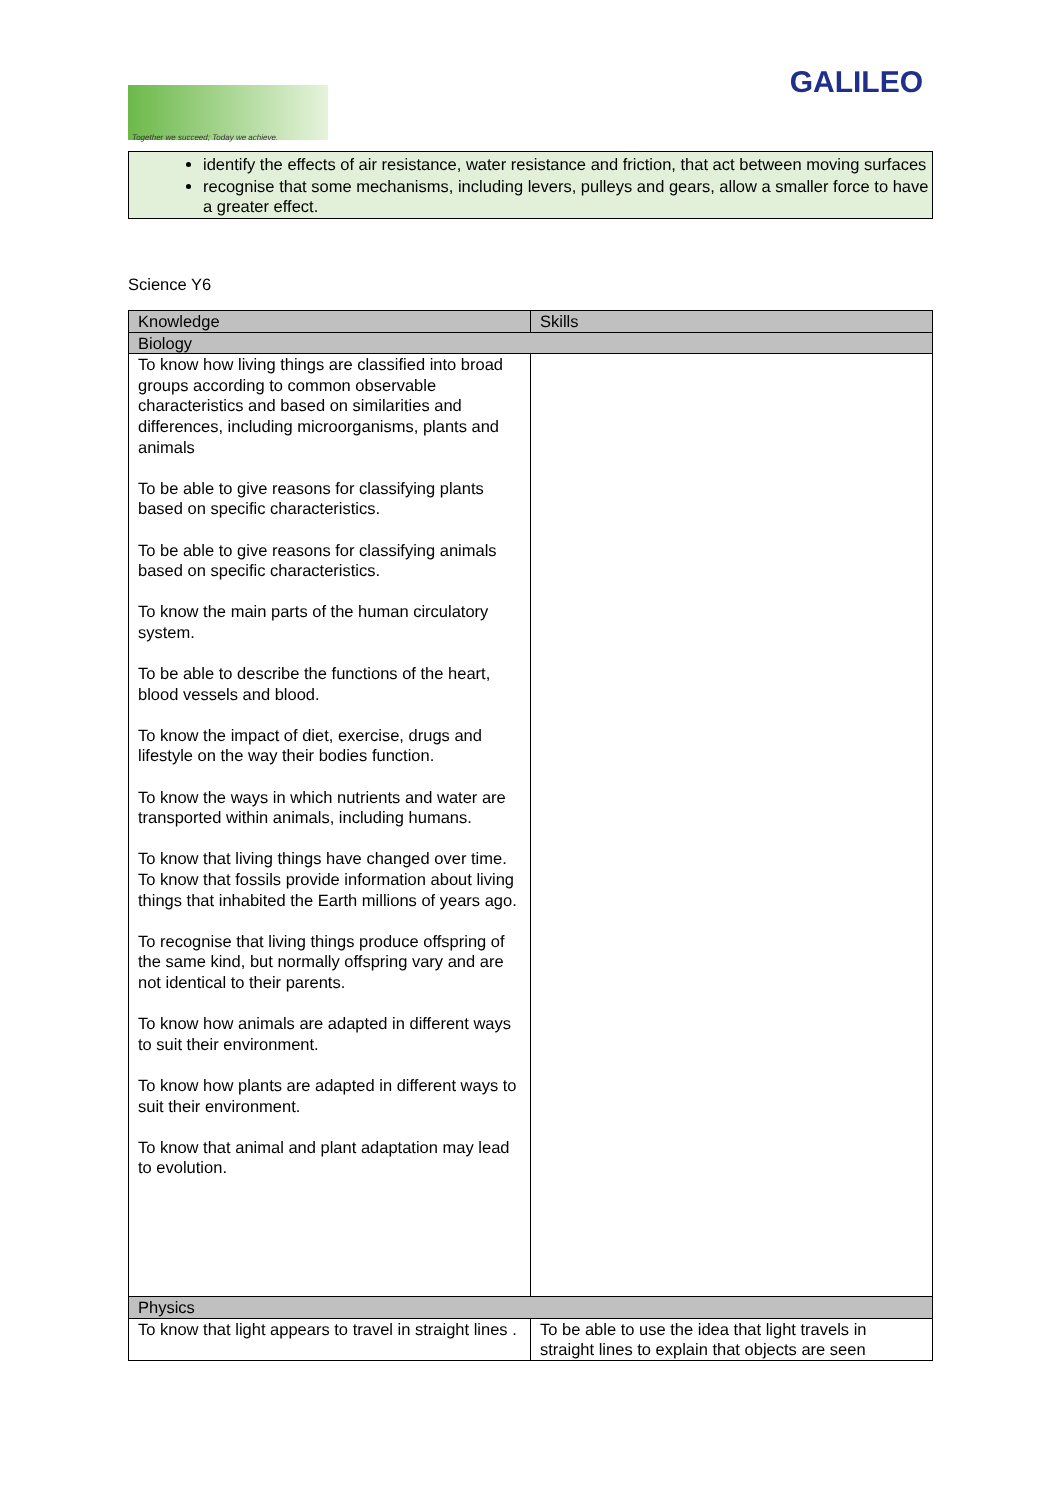Together we succeed; Today we achieve.
GALILEO
identify the effects of air resistance, water resistance and friction, that act between moving surfaces
recognise that some mechanisms, including levers, pulleys and gears, allow a smaller force to have a greater effect.
Science Y6
| Knowledge | Skills |
| --- | --- |
| Biology | |
| To know how living things are classified into broad groups according to common observable characteristics and based on similarities and differences, including microorganisms, plants and animals To be able to give reasons for classifying plants based on specific characteristics. To be able to give reasons for classifying animals based on specific characteristics. To know the main parts of the human circulatory system. To be able to describe the functions of the heart, blood vessels and blood. To know the impact of diet, exercise, drugs and lifestyle on the way their bodies function. To know the ways in which nutrients and water are transported within animals, including humans. To know that living things have changed over time. To know that fossils provide information about living things that inhabited the Earth millions of years ago. To recognise that living things produce offspring of the same kind, but normally offspring vary and are not identical to their parents. To know how animals are adapted in different ways to suit their environment. To know how plants are adapted in different ways to suit their environment. To know that animal and plant adaptation may lead to evolution. | |
| Physics | |
| To know that light appears to travel in straight lines . | To be able to use the idea that light travels in straight lines to explain that objects are seen |